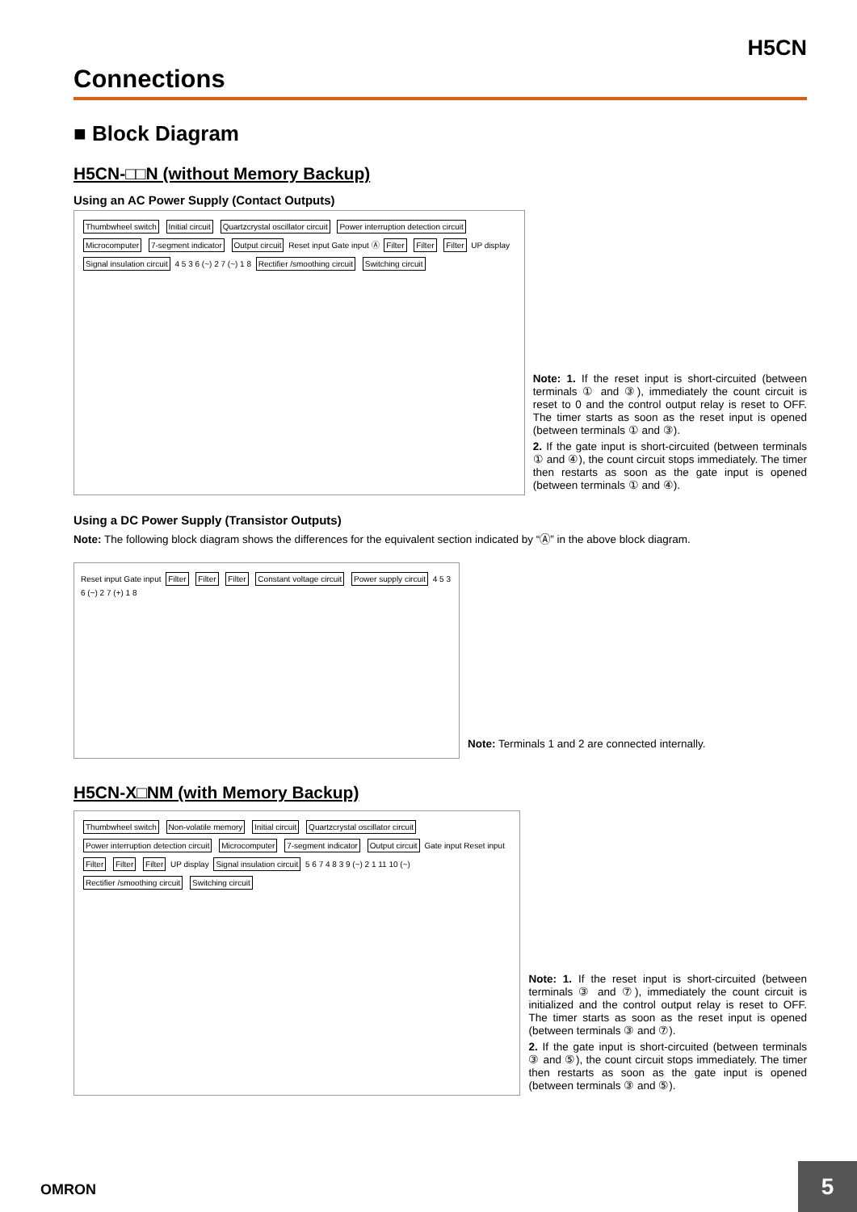H5CN
Connections
■ Block Diagram
H5CN-□□N (without Memory Backup)
Using an AC Power Supply (Contact Outputs)
Thumbwheel switch Initial circuit Quartzcrystal oscillator circuit Power interruption detection circuit Microcomputer 7-segment indicator Output circuit Reset input Gate input Ⓐ Filter Filter Filter UP display Signal insulation circuit 4 5 3 6 (~) 2 7 (~) 1 8 Rectifier /smoothing circuit Switching circuit
Note: 1. If the reset input is short-circuited (between terminals ① and ③), immediately the count circuit is reset to 0 and the control output relay is reset to OFF. The timer starts as soon as the reset input is opened (between terminals ① and ③).
2. If the gate input is short-circuited (between terminals ① and ④), the count circuit stops immediately. The timer then restarts as soon as the gate input is opened (between terminals ① and ④).
Using a DC Power Supply (Transistor Outputs)
Note: The following block diagram shows the differences for the equivalent section indicated by “Ⓐ” in the above block diagram.
Reset input Gate input Filter Filter Filter Constant voltage circuit Power supply circuit 4 5 3 6 (−) 2 7 (+) 1 8
Note: Terminals 1 and 2 are connected internally.
H5CN-X□NM (with Memory Backup)
Thumbwheel switch Non-volatile memory Initial circuit Quartzcrystal oscillator circuit Power interruption detection circuit Microcomputer 7-segment indicator Output circuit Gate input Reset input Filter Filter Filter UP display Signal insulation circuit 5 6 7 4 8 3 9 (~) 2 1 11 10 (~) Rectifier /smoothing circuit Switching circuit
Note: 1. If the reset input is short-circuited (between terminals ③ and ⑦), immediately the count circuit is initialized and the control output relay is reset to OFF. The timer starts as soon as the reset input is opened (between terminals ③ and ⑦).
2. If the gate input is short-circuited (between terminals ③ and ⑤), the count circuit stops immediately. The timer then restarts as soon as the gate input is opened (between terminals ③ and ⑤).
OMRON
5